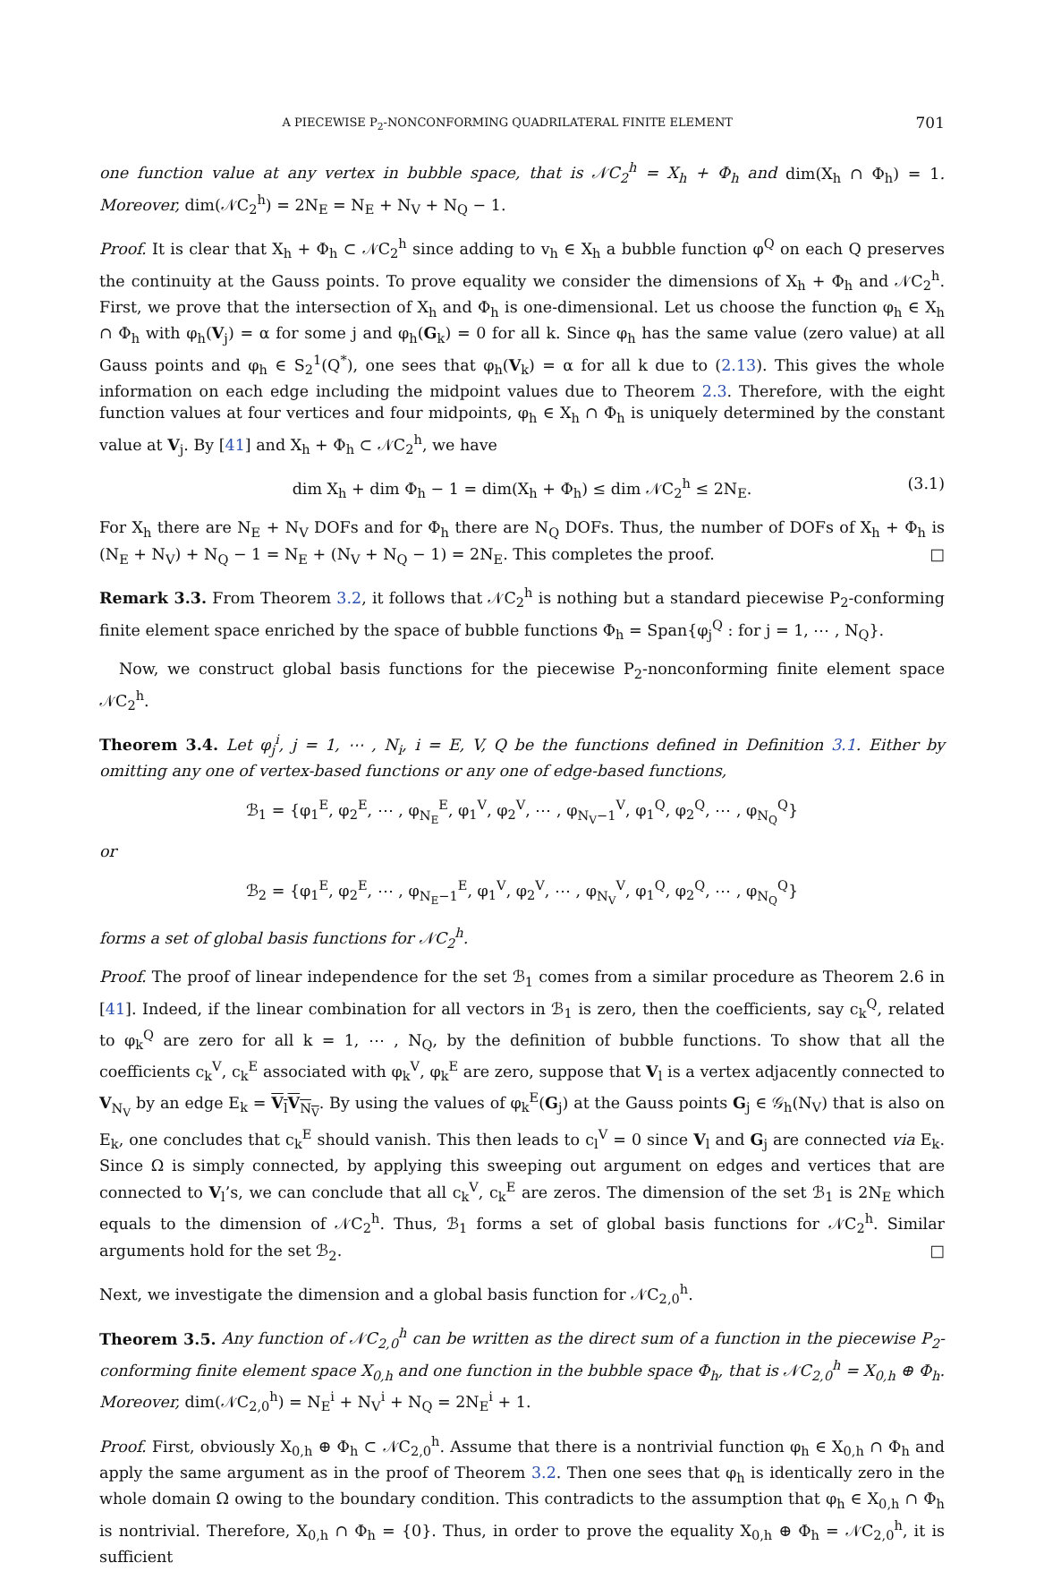A PIECEWISE P<sub>2</sub>-NONCONFORMING QUADRILATERAL FINITE ELEMENT 701
one function value at any vertex in bubble space, that is 𝒩C<sub>2</sub><sup>h</sup> = X<sub>h</sub> + Φ<sub>h</sub> and dim(X<sub>h</sub> ∩ Φ<sub>h</sub>) = 1. Moreover, dim(𝒩C<sub>2</sub><sup>h</sup>) = 2N<sub>E</sub> = N<sub>E</sub> + N<sub>V</sub> + N<sub>Q</sub> − 1.
Proof. It is clear that X<sub>h</sub> + Φ<sub>h</sub> ⊂ 𝒩C<sub>2</sub><sup>h</sup> since adding to v<sub>h</sub> ∈ X<sub>h</sub> a bubble function φ<sup>Q</sup> on each Q preserves the continuity at the Gauss points. To prove equality we consider the dimensions of X<sub>h</sub> + Φ<sub>h</sub> and 𝒩C<sub>2</sub><sup>h</sup>. First, we prove that the intersection of X<sub>h</sub> and Φ<sub>h</sub> is one-dimensional. Let us choose the function φ<sub>h</sub> ∈ X<sub>h</sub> ∩ Φ<sub>h</sub> with φ<sub>h</sub>(V<sub>j</sub>) = α for some j and φ<sub>h</sub>(G<sub>k</sub>) = 0 for all k. Since φ<sub>h</sub> has the same value (zero value) at all Gauss points and φ<sub>h</sub> ∈ S<sub>2</sub><sup>1</sup>(Q<sup>*</sup>), one sees that φ<sub>h</sub>(V<sub>k</sub>) = α for all k due to (2.13). This gives the whole information on each edge including the midpoint values due to Theorem 2.3. Therefore, with the eight function values at four vertices and four midpoints, φ<sub>h</sub> ∈ X<sub>h</sub> ∩ Φ<sub>h</sub> is uniquely determined by the constant value at V<sub>j</sub>. By [41] and X<sub>h</sub> + Φ<sub>h</sub> ⊂ 𝒩C<sub>2</sub><sup>h</sup>, we have
dim X<sub>h</sub> + dim Φ<sub>h</sub> − 1 = dim(X<sub>h</sub> + Φ<sub>h</sub>) ≤ dim 𝒩C<sub>2</sub><sup>h</sup> ≤ 2N<sub>E</sub>. (3.1)
For X<sub>h</sub> there are N<sub>E</sub> + N<sub>V</sub> DOFs and for Φ<sub>h</sub> there are N<sub>Q</sub> DOFs. Thus, the number of DOFs of X<sub>h</sub> + Φ<sub>h</sub> is (N<sub>E</sub> + N<sub>V</sub>) + N<sub>Q</sub> − 1 = N<sub>E</sub> + (N<sub>V</sub> + N<sub>Q</sub> − 1) = 2N<sub>E</sub>. This completes the proof. □
Remark 3.3. From Theorem 3.2, it follows that 𝒩C<sub>2</sub><sup>h</sup> is nothing but a standard piecewise P<sub>2</sub>-conforming finite element space enriched by the space of bubble functions Φ<sub>h</sub> = Span{φ<sub>j</sub><sup>Q</sup> : for j = 1, ⋯ , N<sub>Q</sub>}.
Now, we construct global basis functions for the piecewise P<sub>2</sub>-nonconforming finite element space 𝒩C<sub>2</sub><sup>h</sup>.
Theorem 3.4. Let φ<sub>j</sub><sup>i</sup>, j = 1, ⋯ , N<sub>i</sub>, i = E, V, Q be the functions defined in Definition 3.1. Either by omitting any one of vertex-based functions or any one of edge-based functions,
ℬ<sub>1</sub> = {φ<sub>1</sub><sup>E</sup>, φ<sub>2</sub><sup>E</sup>, ⋯ , φ<sub>N<sub>E</sub></sub><sup>E</sup>, φ<sub>1</sub><sup>V</sup>, φ<sub>2</sub><sup>V</sup>, ⋯ , φ<sub>N<sub>V</sub>−1</sub><sup>V</sup>, φ<sub>1</sub><sup>Q</sup>, φ<sub>2</sub><sup>Q</sup>, ⋯ , φ<sub>N<sub>Q</sub></sub><sup>Q</sup>}
or
ℬ<sub>2</sub> = {φ<sub>1</sub><sup>E</sup>, φ<sub>2</sub><sup>E</sup>, ⋯ , φ<sub>N<sub>E</sub>−1</sub><sup>E</sup>, φ<sub>1</sub><sup>V</sup>, φ<sub>2</sub><sup>V</sup>, ⋯ , φ<sub>N<sub>V</sub></sub><sup>V</sup>, φ<sub>1</sub><sup>Q</sup>, φ<sub>2</sub><sup>Q</sup>, ⋯ , φ<sub>N<sub>Q</sub></sub><sup>Q</sup>}
forms a set of global basis functions for 𝒩C<sub>2</sub><sup>h</sup>.
Proof. The proof of linear independence for the set ℬ<sub>1</sub> comes from a similar procedure as Theorem 2.6 in [41]. Indeed, if the linear combination for all vectors in ℬ<sub>1</sub> is zero, then the coefficients, say c<sub>k</sub><sup>Q</sup>, related to φ<sub>k</sub><sup>Q</sup> are zero for all k = 1, ⋯ , N<sub>Q</sub>, by the definition of bubble functions. To show that all the coefficients c<sub>k</sub><sup>V</sup>, c<sub>k</sub><sup>E</sup> associated with φ<sub>k</sub><sup>V</sup>, φ<sub>k</sub><sup>E</sup> are zero, suppose that V<sub>l</sub> is a vertex adjacently connected to V<sub>N<sub>V</sub></sub> by an edge E<sub>k</sub> = V<sub>l</sub>V<sub>N<sub>V</sub></sub>. By using the values of φ<sub>k</sub><sup>E</sup>(G<sub>j</sub>) at the Gauss points G<sub>j</sub> ∈ 𝒢<sub>h</sub>(N<sub>V</sub>) that is also on E<sub>k</sub>, one concludes that c<sub>k</sub><sup>E</sup> should vanish. This then leads to c<sub>l</sub><sup>V</sup> = 0 since V<sub>l</sub> and G<sub>j</sub> are connected via E<sub>k</sub>. Since Ω is simply connected, by applying this sweeping out argument on edges and vertices that are connected to V<sub>l</sub>’s, we can conclude that all c<sub>k</sub><sup>V</sup>, c<sub>k</sub><sup>E</sup> are zeros. The dimension of the set ℬ<sub>1</sub> is 2N<sub>E</sub> which equals to the dimension of 𝒩C<sub>2</sub><sup>h</sup>. Thus, ℬ<sub>1</sub> forms a set of global basis functions for 𝒩C<sub>2</sub><sup>h</sup>. Similar arguments hold for the set ℬ<sub>2</sub>. □
Next, we investigate the dimension and a global basis function for 𝒩C<sub>2,0</sub><sup>h</sup>.
Theorem 3.5. Any function of 𝒩C<sub>2,0</sub><sup>h</sup> can be written as the direct sum of a function in the piecewise P<sub>2</sub>-conforming finite element space X<sub>0,h</sub> and one function in the bubble space Φ<sub>h</sub>, that is 𝒩C<sub>2,0</sub><sup>h</sup> = X<sub>0,h</sub> ⊕ Φ<sub>h</sub>. Moreover, dim(𝒩C<sub>2,0</sub><sup>h</sup>) = N<sub>E</sub><sup>i</sup> + N<sub>V</sub><sup>i</sup> + N<sub>Q</sub> = 2N<sub>E</sub><sup>i</sup> + 1.
Proof. First, obviously X<sub>0,h</sub> ⊕ Φ<sub>h</sub> ⊂ 𝒩C<sub>2,0</sub><sup>h</sup>. Assume that there is a nontrivial function φ<sub>h</sub> ∈ X<sub>0,h</sub> ∩ Φ<sub>h</sub> and apply the same argument as in the proof of Theorem 3.2. Then one sees that φ<sub>h</sub> is identically zero in the whole domain Ω owing to the boundary condition. This contradicts to the assumption that φ<sub>h</sub> ∈ X<sub>0,h</sub> ∩ Φ<sub>h</sub> is nontrivial. Therefore, X<sub>0,h</sub> ∩ Φ<sub>h</sub> = {0}. Thus, in order to prove the equality X<sub>0,h</sub> ⊕ Φ<sub>h</sub> = 𝒩C<sub>2,0</sub><sup>h</sup>, it is sufficient